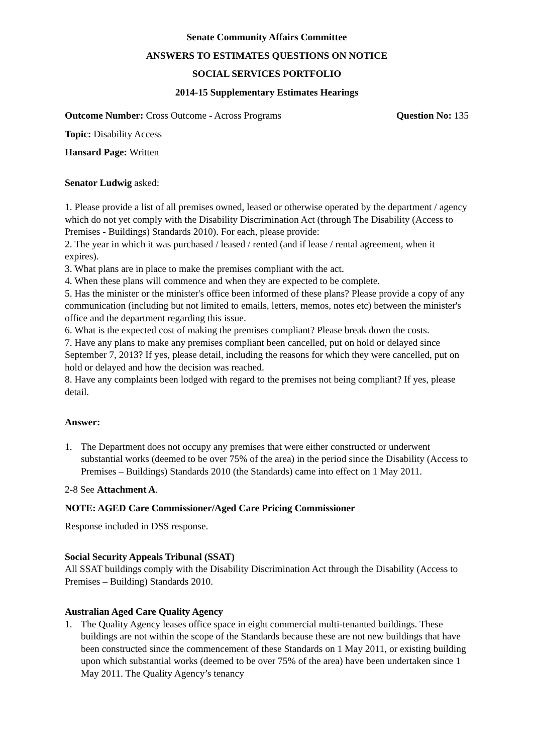Senate Community Affairs Committee
ANSWERS TO ESTIMATES QUESTIONS ON NOTICE
SOCIAL SERVICES PORTFOLIO
2014-15 Supplementary Estimates Hearings
Outcome Number: Cross Outcome - Across Programs Question No: 135
Topic: Disability Access
Hansard Page: Written
Senator Ludwig asked:
1. Please provide a list of all premises owned, leased or otherwise operated by the department / agency which do not yet comply with the Disability Discrimination Act (through The Disability (Access to Premises - Buildings) Standards 2010). For each, please provide:
2. The year in which it was purchased / leased / rented (and if lease / rental agreement, when it expires).
3. What plans are in place to make the premises compliant with the act.
4. When these plans will commence and when they are expected to be complete.
5. Has the minister or the minister's office been informed of these plans? Please provide a copy of any communication (including but not limited to emails, letters, memos, notes etc) between the minister's office and the department regarding this issue.
6. What is the expected cost of making the premises compliant? Please break down the costs.
7. Have any plans to make any premises compliant been cancelled, put on hold or delayed since September 7, 2013? If yes, please detail, including the reasons for which they were cancelled, put on hold or delayed and how the decision was reached.
8. Have any complaints been lodged with regard to the premises not being compliant? If yes, please detail.
Answer:
1. The Department does not occupy any premises that were either constructed or underwent substantial works (deemed to be over 75% of the area) in the period since the Disability (Access to Premises – Buildings) Standards 2010 (the Standards) came into effect on 1 May 2011.
2-8 See Attachment A.
NOTE: AGED Care Commissioner/Aged Care Pricing Commissioner
Response included in DSS response.
Social Security Appeals Tribunal (SSAT)
All SSAT buildings comply with the Disability Discrimination Act through the Disability (Access to Premises – Building) Standards 2010.
Australian Aged Care Quality Agency
1. The Quality Agency leases office space in eight commercial multi-tenanted buildings. These buildings are not within the scope of the Standards because these are not new buildings that have been constructed since the commencement of these Standards on 1 May 2011, or existing building upon which substantial works (deemed to be over 75% of the area) have been undertaken since 1 May 2011. The Quality Agency’s tenancy